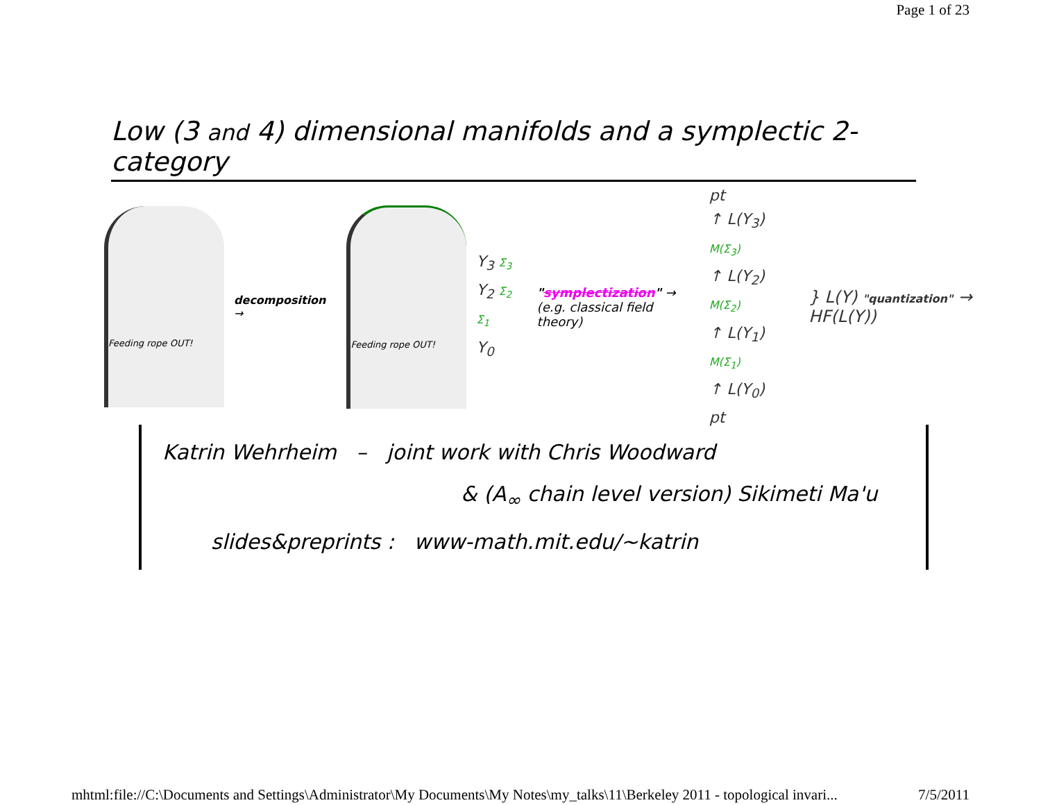Page 1 of 23
Low (3 and 4) dimensional manifolds and a symplectic 2-category
Feeding rope OUT!
decomposition →
Feeding rope OUT!
Y<sub>3</sub> Σ<sub>3</sub>
Y<sub>2</sub> Σ<sub>2</sub> Σ<sub>1</sub>
Y<sub>0</sub>
"symplectization" →
(e.g. classical field theory)
pt
↑ L(Y<sub>3</sub>) M(Σ<sub>3</sub>)
↑ L(Y<sub>2</sub>) M(Σ<sub>2</sub>)
↑ L(Y<sub>1</sub>) M(Σ<sub>1</sub>)
↑ L(Y<sub>0</sub>)
pt
} L(Y) "quantization" → HF(L(Y))
Katrin Wehrheim – joint work with Chris Woodward
& (A<sub>∞</sub> chain level version) Sikimeti Ma'u
slides&preprints : www-math.mit.edu/~katrin
mhtml:file://C:\Documents and Settings\Administrator\My Documents\My Notes\my_talks\11\Berkeley 2011 - topological invari... 7/5/2011